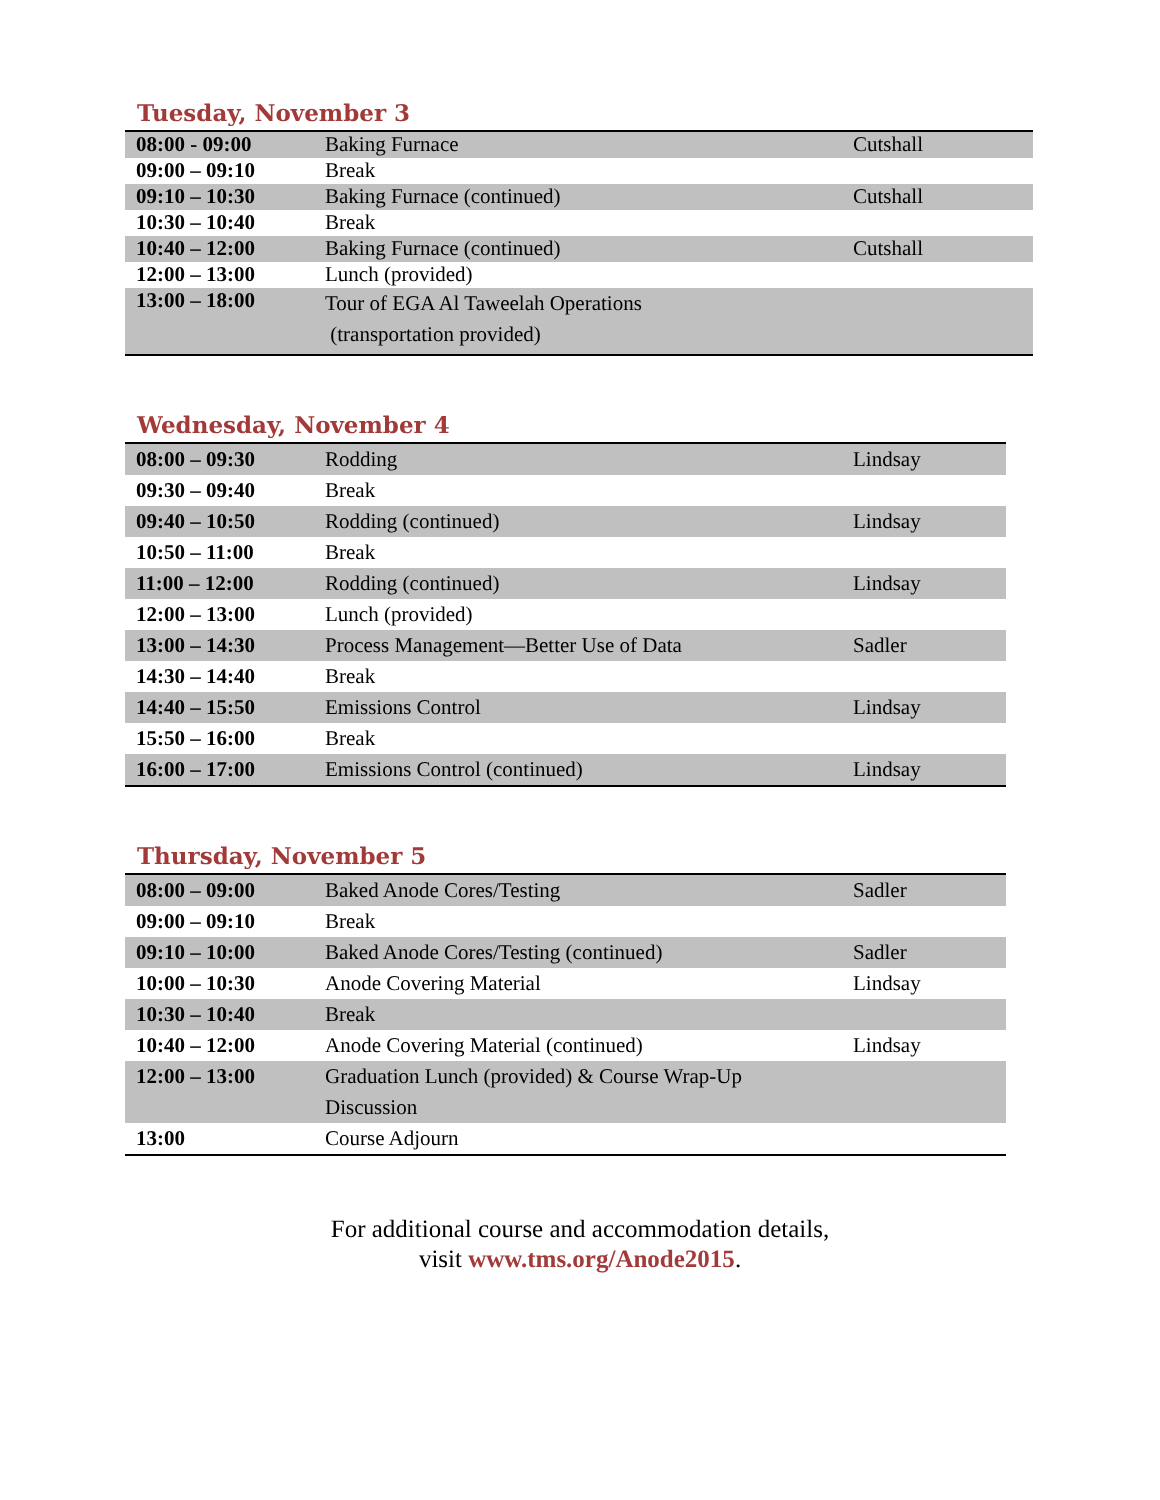Tuesday, November 3
| 08:00 - 09:00 | Baking Furnace | Cutshall |
| 09:00 – 09:10 | Break | |
| 09:10 – 10:30 | Baking Furnace (continued) | Cutshall |
| 10:30 – 10:40 | Break | |
| 10:40 – 12:00 | Baking Furnace (continued) | Cutshall |
| 12:00 – 13:00 | Lunch (provided) | |
| 13:00 – 18:00 | Tour of EGA Al Taweelah Operations (transportation provided) | |
Wednesday, November 4
| 08:00 – 09:30 | Rodding | Lindsay |
| 09:30 – 09:40 | Break | |
| 09:40 – 10:50 | Rodding (continued) | Lindsay |
| 10:50 – 11:00 | Break | |
| 11:00 – 12:00 | Rodding (continued) | Lindsay |
| 12:00 – 13:00 | Lunch (provided) | |
| 13:00 – 14:30 | Process Management—Better Use of Data | Sadler |
| 14:30 – 14:40 | Break | |
| 14:40 – 15:50 | Emissions Control | Lindsay |
| 15:50 – 16:00 | Break | |
| 16:00 – 17:00 | Emissions Control (continued) | Lindsay |
Thursday, November 5
| 08:00 – 09:00 | Baked Anode Cores/Testing | Sadler |
| 09:00 – 09:10 | Break | |
| 09:10 – 10:00 | Baked Anode Cores/Testing (continued) | Sadler |
| 10:00 – 10:30 | Anode Covering Material | Lindsay |
| 10:30 – 10:40 | Break | |
| 10:40 – 12:00 | Anode Covering Material (continued) | Lindsay |
| 12:00 – 13:00 | Graduation Lunch (provided) & Course Wrap-Up Discussion | |
| 13:00 | Course Adjourn | |
For additional course and accommodation details,
visit www.tms.org/Anode2015.